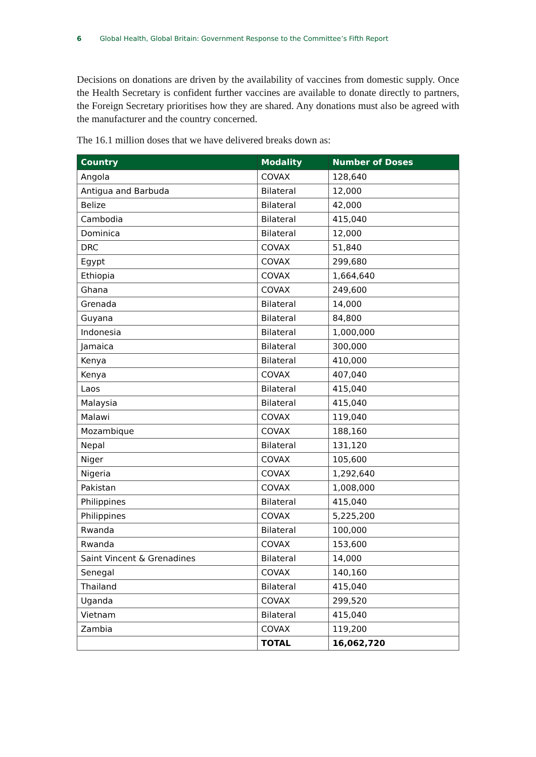6 Global Health, Global Britain: Government Response to the Committee’s Fifth Report
Decisions on donations are driven by the availability of vaccines from domestic supply. Once the Health Secretary is confident further vaccines are available to donate directly to partners, the Foreign Secretary prioritises how they are shared. Any donations must also be agreed with the manufacturer and the country concerned.
The 16.1 million doses that we have delivered breaks down as:
| Country | Modality | Number of Doses |
| --- | --- | --- |
| Angola | COVAX | 128,640 |
| Antigua and Barbuda | Bilateral | 12,000 |
| Belize | Bilateral | 42,000 |
| Cambodia | Bilateral | 415,040 |
| Dominica | Bilateral | 12,000 |
| DRC | COVAX | 51,840 |
| Egypt | COVAX | 299,680 |
| Ethiopia | COVAX | 1,664,640 |
| Ghana | COVAX | 249,600 |
| Grenada | Bilateral | 14,000 |
| Guyana | Bilateral | 84,800 |
| Indonesia | Bilateral | 1,000,000 |
| Jamaica | Bilateral | 300,000 |
| Kenya | Bilateral | 410,000 |
| Kenya | COVAX | 407,040 |
| Laos | Bilateral | 415,040 |
| Malaysia | Bilateral | 415,040 |
| Malawi | COVAX | 119,040 |
| Mozambique | COVAX | 188,160 |
| Nepal | Bilateral | 131,120 |
| Niger | COVAX | 105,600 |
| Nigeria | COVAX | 1,292,640 |
| Pakistan | COVAX | 1,008,000 |
| Philippines | Bilateral | 415,040 |
| Philippines | COVAX | 5,225,200 |
| Rwanda | Bilateral | 100,000 |
| Rwanda | COVAX | 153,600 |
| Saint Vincent & Grenadines | Bilateral | 14,000 |
| Senegal | COVAX | 140,160 |
| Thailand | Bilateral | 415,040 |
| Uganda | COVAX | 299,520 |
| Vietnam | Bilateral | 415,040 |
| Zambia | COVAX | 119,200 |
| | TOTAL | 16,062,720 |